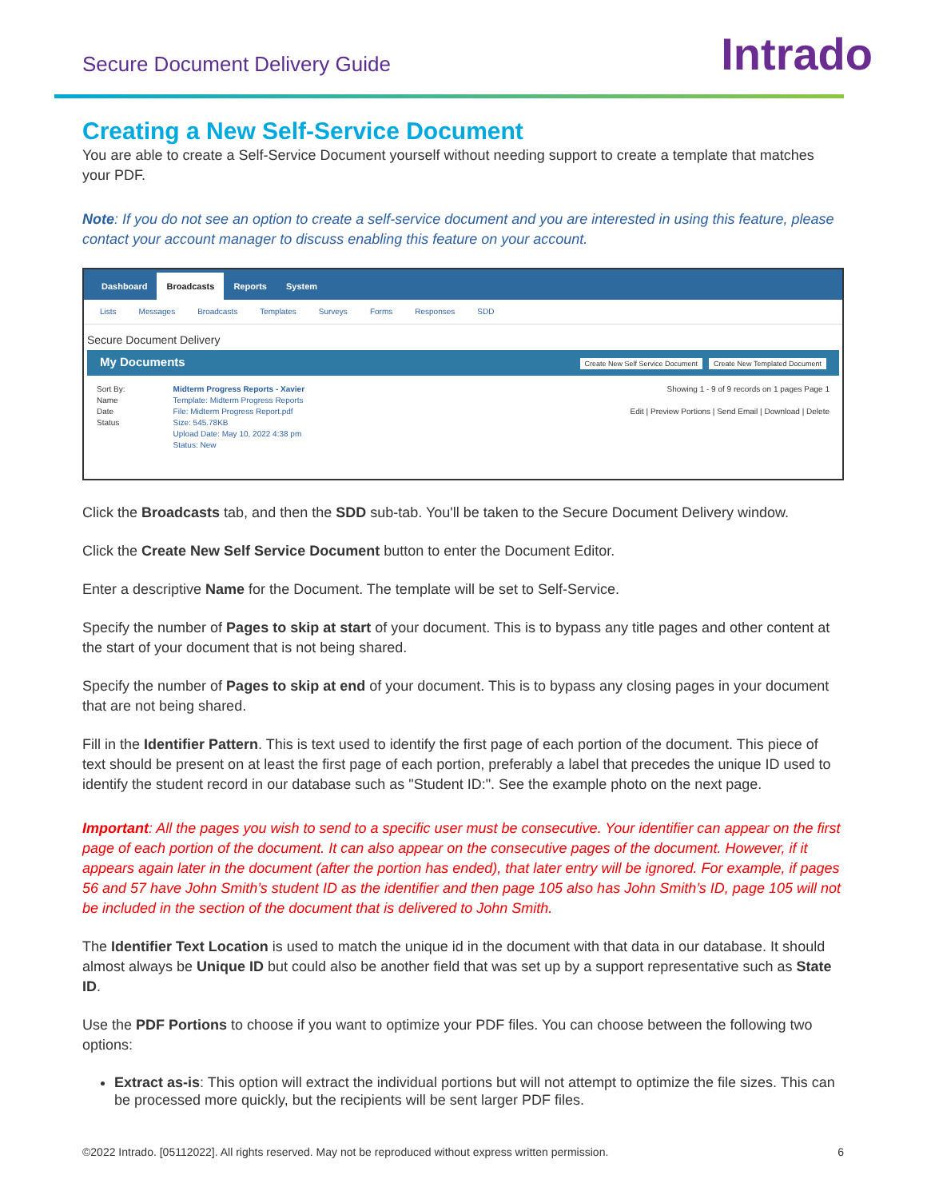Secure Document Delivery Guide
Intrado
Creating a New Self-Service Document
You are able to create a Self-Service Document yourself without needing support to create a template that matches your PDF.
Note: If you do not see an option to create a self-service document and you are interested in using this feature, please contact your account manager to discuss enabling this feature on your account.
Dashboard Broadcasts Reports System
Lists Messages Broadcasts Templates Surveys Forms Responses SDD
Secure Document Delivery
My Documents Create New Self Service Document Create New Templated Document
Sort By:
Name
Date
Status
Midterm Progress Reports - Xavier
Template: Midterm Progress Reports
File: Midterm Progress Report.pdf
Size: 545.78KB
Upload Date: May 10, 2022 4:38 pm
Status: New
Showing 1 - 9 of 9 records on 1 pages Page 1
Edit | Preview Portions | Send Email | Download | Delete
Click the Broadcasts tab, and then the SDD sub-tab. You'll be taken to the Secure Document Delivery window.
Click the Create New Self Service Document button to enter the Document Editor.
Enter a descriptive Name for the Document. The template will be set to Self-Service.
Specify the number of Pages to skip at start of your document. This is to bypass any title pages and other content at the start of your document that is not being shared.
Specify the number of Pages to skip at end of your document. This is to bypass any closing pages in your document that are not being shared.
Fill in the Identifier Pattern. This is text used to identify the first page of each portion of the document. This piece of text should be present on at least the first page of each portion, preferably a label that precedes the unique ID used to identify the student record in our database such as "Student ID:". See the example photo on the next page.
Important: All the pages you wish to send to a specific user must be consecutive. Your identifier can appear on the first page of each portion of the document. It can also appear on the consecutive pages of the document. However, if it appears again later in the document (after the portion has ended), that later entry will be ignored. For example, if pages 56 and 57 have John Smith’s student ID as the identifier and then page 105 also has John Smith’s ID, page 105 will not be included in the section of the document that is delivered to John Smith.
The Identifier Text Location is used to match the unique id in the document with that data in our database. It should almost always be Unique ID but could also be another field that was set up by a support representative such as State ID.
Use the PDF Portions to choose if you want to optimize your PDF files. You can choose between the following two options:
Extract as-is: This option will extract the individual portions but will not attempt to optimize the file sizes. This can be processed more quickly, but the recipients will be sent larger PDF files.
©2022 Intrado. [05112022]. All rights reserved. May not be reproduced without express written permission. 6